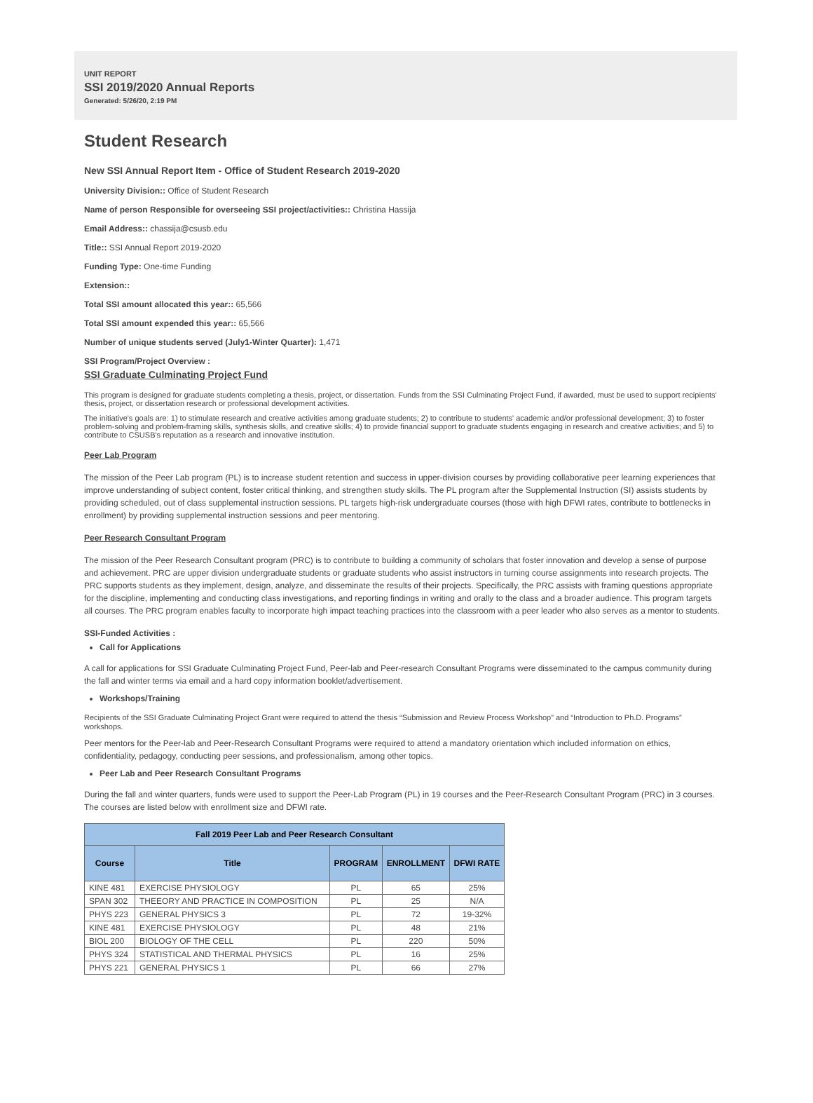UNIT REPORT
SSI 2019/2020 Annual Reports
Generated: 5/26/20, 2:19 PM
Student Research
New SSI Annual Report Item - Office of Student Research 2019-2020
University Division:: Office of Student Research
Name of person Responsible for overseeing SSI project/activities:: Christina Hassija
Email Address:: chassija@csusb.edu
Title:: SSI Annual Report 2019-2020
Funding Type: One-time Funding
Extension::
Total SSI amount allocated this year:: 65,566
Total SSI amount expended this year:: 65,566
Number of unique students served (July1-Winter Quarter): 1,471
SSI Program/Project Overview :
SSI Graduate Culminating Project Fund
This program is designed for graduate students completing a thesis, project, or dissertation. Funds from the SSI Culminating Project Fund, if awarded, must be used to support recipients' thesis, project, or dissertation research or professional development activities.
The initiative's goals are: 1) to stimulate research and creative activities among graduate students; 2) to contribute to students' academic and/or professional development; 3) to foster problem-solving and problem-framing skills, synthesis skills, and creative skills; 4) to provide financial support to graduate students engaging in research and creative activities; and 5) to contribute to CSUSB's reputation as a research and innovative institution.
Peer Lab Program
The mission of the Peer Lab program (PL) is to increase student retention and success in upper-division courses by providing collaborative peer learning experiences that improve understanding of subject content, foster critical thinking, and strengthen study skills. The PL program after the Supplemental Instruction (SI) assists students by providing scheduled, out of class supplemental instruction sessions. PL targets high-risk undergraduate courses (those with high DFWI rates, contribute to bottlenecks in enrollment) by providing supplemental instruction sessions and peer mentoring.
Peer Research Consultant Program
The mission of the Peer Research Consultant program (PRC) is to contribute to building a community of scholars that foster innovation and develop a sense of purpose and achievement. PRC are upper division undergraduate students or graduate students who assist instructors in turning course assignments into research projects. The PRC supports students as they implement, design, analyze, and disseminate the results of their projects. Specifically, the PRC assists with framing questions appropriate for the discipline, implementing and conducting class investigations, and reporting findings in writing and orally to the class and a broader audience. This program targets all courses. The PRC program enables faculty to incorporate high impact teaching practices into the classroom with a peer leader who also serves as a mentor to students.
SSI-Funded Activities :
Call for Applications
A call for applications for SSI Graduate Culminating Project Fund, Peer-lab and Peer-research Consultant Programs were disseminated to the campus community during the fall and winter terms via email and a hard copy information booklet/advertisement.
Workshops/Training
Recipients of the SSI Graduate Culminating Project Grant were required to attend the thesis “Submission and Review Process Workshop” and “Introduction to Ph.D. Programs” workshops.
Peer mentors for the Peer-lab and Peer-Research Consultant Programs were required to attend a mandatory orientation which included information on ethics, confidentiality, pedagogy, conducting peer sessions, and professionalism, among other topics.
Peer Lab and Peer Research Consultant Programs
During the fall and winter quarters, funds were used to support the Peer-Lab Program (PL) in 19 courses and the Peer-Research Consultant Program (PRC) in 3 courses. The courses are listed below with enrollment size and DFWI rate.
| Fall 2019 Peer Lab and Peer Research Consultant | | | | |
| --- | --- | --- | --- | --- |
| Course | Title | PROGRAM | ENROLLMENT | DFWI RATE |
| KINE 481 | EXERCISE PHYSIOLOGY | PL | 65 | 25% |
| SPAN 302 | THEEORY AND PRACTICE IN COMPOSITION | PL | 25 | N/A |
| PHYS 223 | GENERAL PHYSICS 3 | PL | 72 | 19-32% |
| KINE 481 | EXERCISE PHYSIOLOGY | PL | 48 | 21% |
| BIOL 200 | BIOLOGY OF THE CELL | PL | 220 | 50% |
| PHYS 324 | STATISTICAL AND THERMAL PHYSICS | PL | 16 | 25% |
| PHYS 221 | GENERAL PHYSICS 1 | PL | 66 | 27% |